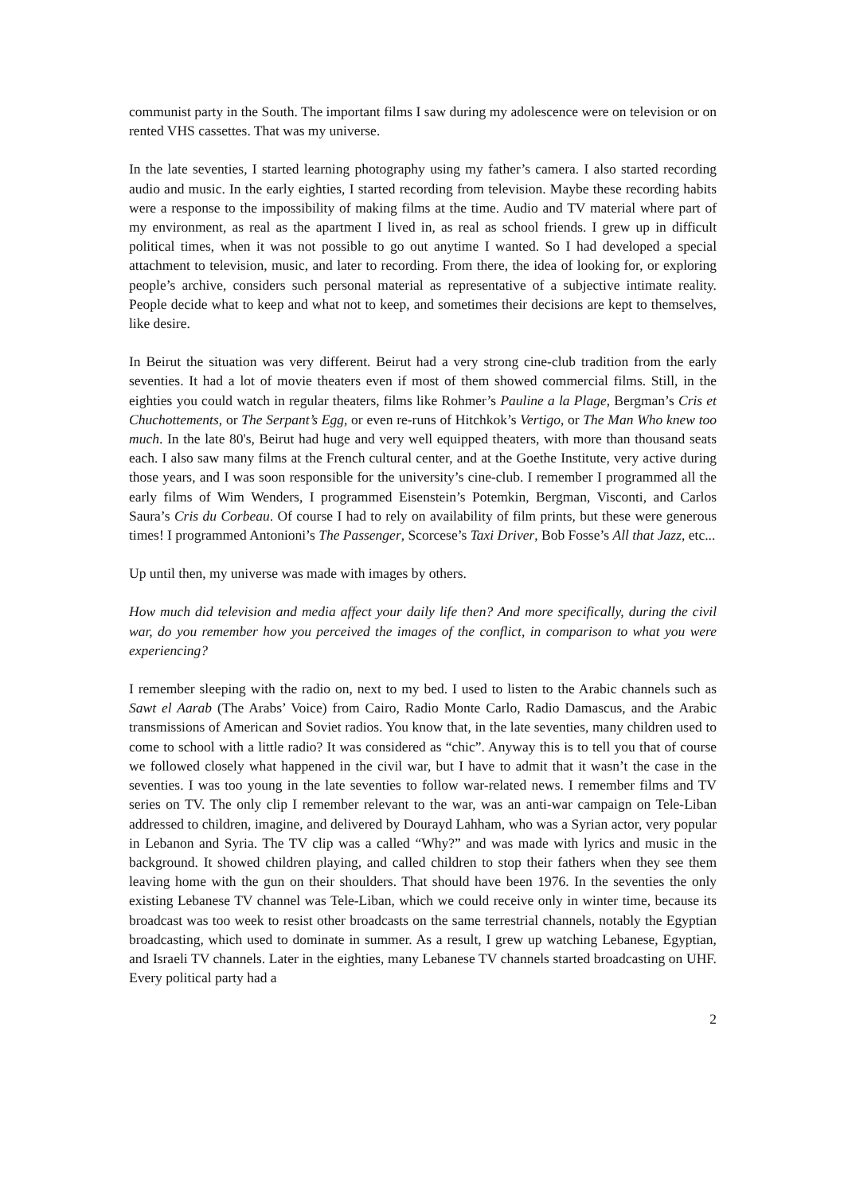communist party in the South. The important films I saw during my adolescence were on television or on rented VHS cassettes. That was my universe.
In the late seventies, I started learning photography using my father’s camera. I also started recording audio and music. In the early eighties, I started recording from television. Maybe these recording habits were a response to the impossibility of making films at the time. Audio and TV material where part of my environment, as real as the apartment I lived in, as real as school friends. I grew up in difficult political times, when it was not possible to go out anytime I wanted. So I had developed a special attachment to television, music, and later to recording. From there, the idea of looking for, or exploring people’s archive, considers such personal material as representative of a subjective intimate reality. People decide what to keep and what not to keep, and sometimes their decisions are kept to themselves, like desire.
In Beirut the situation was very different. Beirut had a very strong cine-club tradition from the early seventies. It had a lot of movie theaters even if most of them showed commercial films. Still, in the eighties you could watch in regular theaters, films like Rohmer’s Pauline a la Plage, Bergman’s Cris et Chuchottements, or The Serpant’s Egg, or even re-runs of Hitchkok’s Vertigo, or The Man Who knew too much. In the late 80's, Beirut had huge and very well equipped theaters, with more than thousand seats each. I also saw many films at the French cultural center, and at the Goethe Institute, very active during those years, and I was soon responsible for the university’s cine-club. I remember I programmed all the early films of Wim Wenders, I programmed Eisenstein’s Potemkin, Bergman, Visconti, and Carlos Saura’s Cris du Corbeau. Of course I had to rely on availability of film prints, but these were generous times! I programmed Antonioni’s The Passenger, Scorcese’s Taxi Driver, Bob Fosse’s All that Jazz, etc...
Up until then, my universe was made with images by others.
How much did television and media affect your daily life then? And more specifically, during the civil war, do you remember how you perceived the images of the conflict, in comparison to what you were experiencing?
I remember sleeping with the radio on, next to my bed. I used to listen to the Arabic channels such as Sawt el Aarab (The Arabs’ Voice) from Cairo, Radio Monte Carlo, Radio Damascus, and the Arabic transmissions of American and Soviet radios. You know that, in the late seventies, many children used to come to school with a little radio? It was considered as “chic”. Anyway this is to tell you that of course we followed closely what happened in the civil war, but I have to admit that it wasn’t the case in the seventies. I was too young in the late seventies to follow war-related news. I remember films and TV series on TV. The only clip I remember relevant to the war, was an anti-war campaign on Tele-Liban addressed to children, imagine, and delivered by Dourayd Lahham, who was a Syrian actor, very popular in Lebanon and Syria. The TV clip was a called “Why?” and was made with lyrics and music in the background. It showed children playing, and called children to stop their fathers when they see them leaving home with the gun on their shoulders. That should have been 1976. In the seventies the only existing Lebanese TV channel was Tele-Liban, which we could receive only in winter time, because its broadcast was too week to resist other broadcasts on the same terrestrial channels, notably the Egyptian broadcasting, which used to dominate in summer. As a result, I grew up watching Lebanese, Egyptian, and Israeli TV channels. Later in the eighties, many Lebanese TV channels started broadcasting on UHF. Every political party had a
2